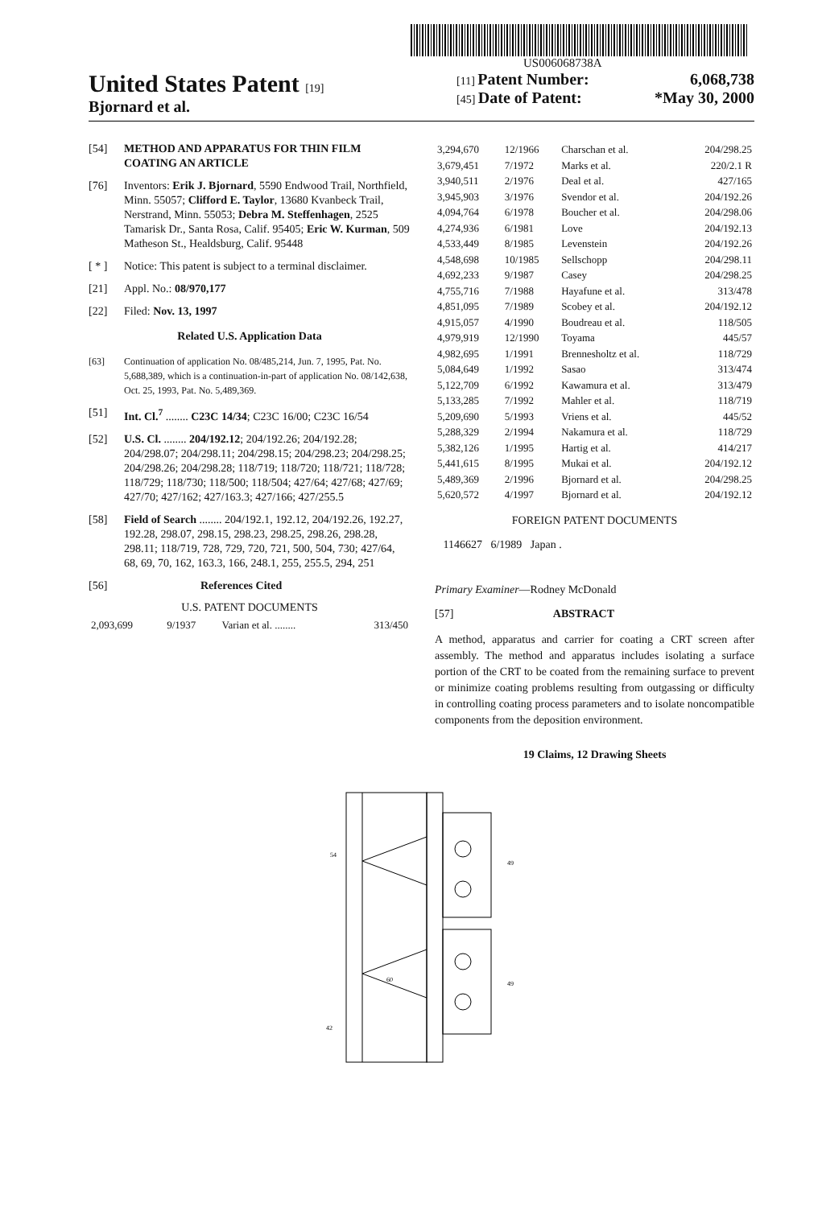US006068738A
United States Patent [19]
Bjornard et al.
[11] Patent Number: 6,068,738
[45] Date of Patent: *May 30, 2000
[54] METHOD AND APPARATUS FOR THIN FILM COATING AN ARTICLE
[76] Inventors: Erik J. Bjornard, 5590 Endwood Trail, Northfield, Minn. 55057; Clifford E. Taylor, 13680 Kvanbeck Trail, Nerstrand, Minn. 55053; Debra M. Steffenhagen, 2525 Tamarisk Dr., Santa Rosa, Calif. 95405; Eric W. Kurman, 509 Matheson St., Healdsburg, Calif. 95448
[ * ] Notice: This patent is subject to a terminal disclaimer.
[21] Appl. No.: 08/970,177
[22] Filed: Nov. 13, 1997
Related U.S. Application Data
[63] Continuation of application No. 08/485,214, Jun. 7, 1995, Pat. No. 5,688,389, which is a continuation-in-part of application No. 08/142,638, Oct. 25, 1993, Pat. No. 5,489,369.
[51] Int. Cl.<sup>7</sup> ........ C23C 14/34; C23C 16/00; C23C 16/54
[52] U.S. Cl. ........ 204/192.12; 204/192.26; 204/192.28; 204/298.07; 204/298.11; 204/298.15; 204/298.23; 204/298.25; 204/298.26; 204/298.28; 118/719; 118/720; 118/721; 118/728; 118/729; 118/730; 118/500; 118/504; 427/64; 427/68; 427/69; 427/70; 427/162; 427/163.3; 427/166; 427/255.5
[58] Field of Search ........ 204/192.1, 192.12, 204/192.26, 192.27, 192.28, 298.07, 298.15, 298.23, 298.25, 298.26, 298.28, 298.11; 118/719, 728, 729, 720, 721, 500, 504, 730; 427/64, 68, 69, 70, 162, 163.3, 166, 248.1, 255, 255.5, 294, 251
[56] References Cited
U.S. PATENT DOCUMENTS
| 2,093,699 | 9/1937 | Varian et al. ........ | 313/450 |
| 3,294,670 | 12/1966 | Charschan et al. | 204/298.25 |
| 3,679,451 | 7/1972 | Marks et al. | 220/2.1 R |
| 3,940,511 | 2/1976 | Deal et al. | 427/165 |
| 3,945,903 | 3/1976 | Svendor et al. | 204/192.26 |
| 4,094,764 | 6/1978 | Boucher et al. | 204/298.06 |
| 4,274,936 | 6/1981 | Love | 204/192.13 |
| 4,533,449 | 8/1985 | Levenstein | 204/192.26 |
| 4,548,698 | 10/1985 | Sellschopp | 204/298.11 |
| 4,692,233 | 9/1987 | Casey | 204/298.25 |
| 4,755,716 | 7/1988 | Hayafune et al. | 313/478 |
| 4,851,095 | 7/1989 | Scobey et al. | 204/192.12 |
| 4,915,057 | 4/1990 | Boudreau et al. | 118/505 |
| 4,979,919 | 12/1990 | Toyama | 445/57 |
| 4,982,695 | 1/1991 | Brennesholtz et al. | 118/729 |
| 5,084,649 | 1/1992 | Sasao | 313/474 |
| 5,122,709 | 6/1992 | Kawamura et al. | 313/479 |
| 5,133,285 | 7/1992 | Mahler et al. | 118/719 |
| 5,209,690 | 5/1993 | Vriens et al. | 445/52 |
| 5,288,329 | 2/1994 | Nakamura et al. | 118/729 |
| 5,382,126 | 1/1995 | Hartig et al. | 414/217 |
| 5,441,615 | 8/1995 | Mukai et al. | 204/192.12 |
| 5,489,369 | 2/1996 | Bjornard et al. | 204/298.25 |
| 5,620,572 | 4/1997 | Bjornard et al. | 204/192.12 |
FOREIGN PATENT DOCUMENTS
1146627 6/1989 Japan .
Primary Examiner—Rodney McDonald
[57] ABSTRACT
A method, apparatus and carrier for coating a CRT screen after assembly. The method and apparatus includes isolating a surface portion of the CRT to be coated from the remaining surface to prevent or minimize coating problems resulting from outgassing or difficulty in controlling coating process parameters and to isolate noncompatible components from the deposition environment.
19 Claims, 12 Drawing Sheets
54
49
49
42
60